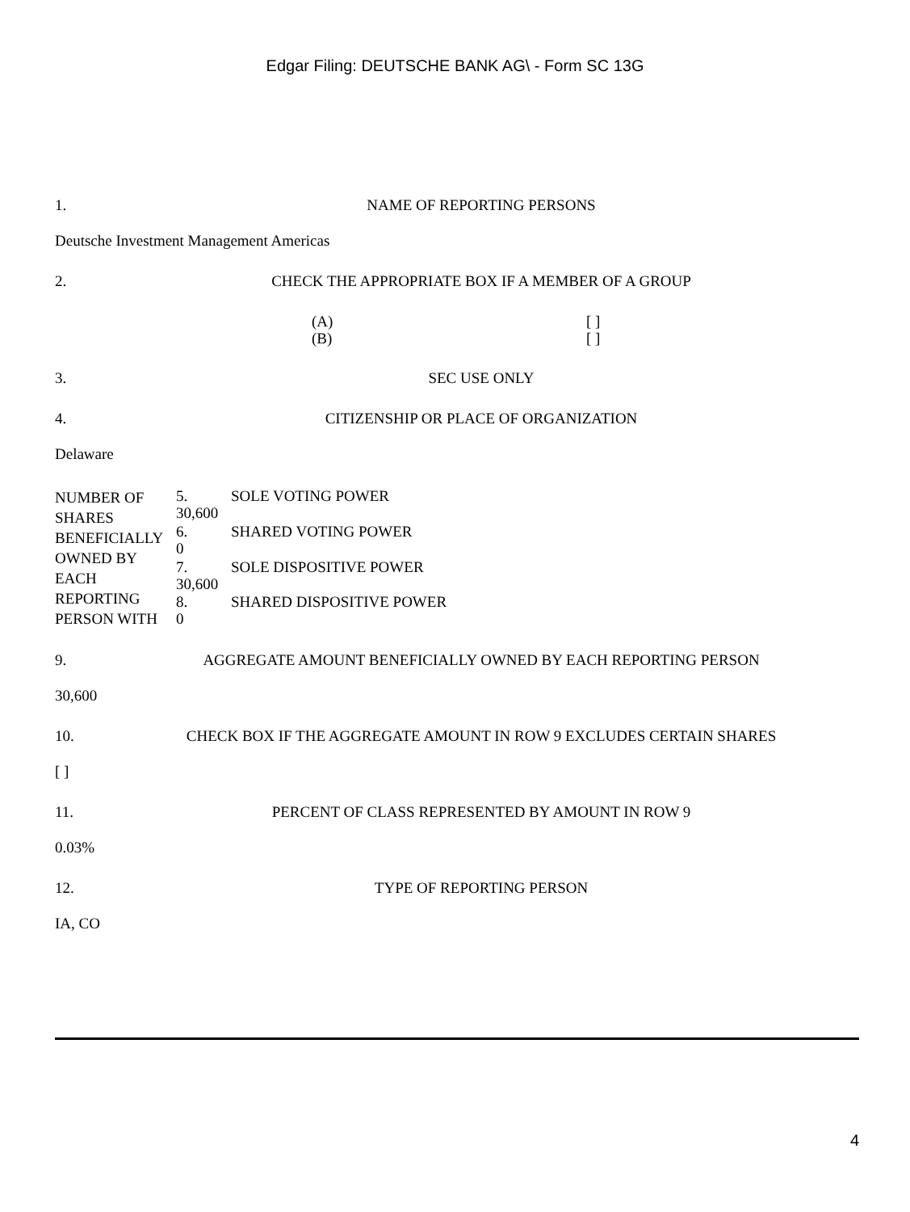Edgar Filing: DEUTSCHE BANK AG\ - Form SC 13G
1. NAME OF REPORTING PERSONS
Deutsche Investment Management Americas
2. CHECK THE APPROPRIATE BOX IF A MEMBER OF A GROUP
| (A) | [ ] |
| (B) | [ ] |
3. SEC USE ONLY
4. CITIZENSHIP OR PLACE OF ORGANIZATION
Delaware
| NUMBER OF SHARES BENEFICIALLY OWNED BY EACH REPORTING PERSON WITH | 5. 30,600 | SOLE VOTING POWER |
| | 6. 0 | SHARED VOTING POWER |
| | 7. 30,600 | SOLE DISPOSITIVE POWER |
| | 8. 0 | SHARED DISPOSITIVE POWER |
9. AGGREGATE AMOUNT BENEFICIALLY OWNED BY EACH REPORTING PERSON
30,600
10. CHECK BOX IF THE AGGREGATE AMOUNT IN ROW 9 EXCLUDES CERTAIN SHARES
[ ]
11. PERCENT OF CLASS REPRESENTED BY AMOUNT IN ROW 9
0.03%
12. TYPE OF REPORTING PERSON
IA, CO
4